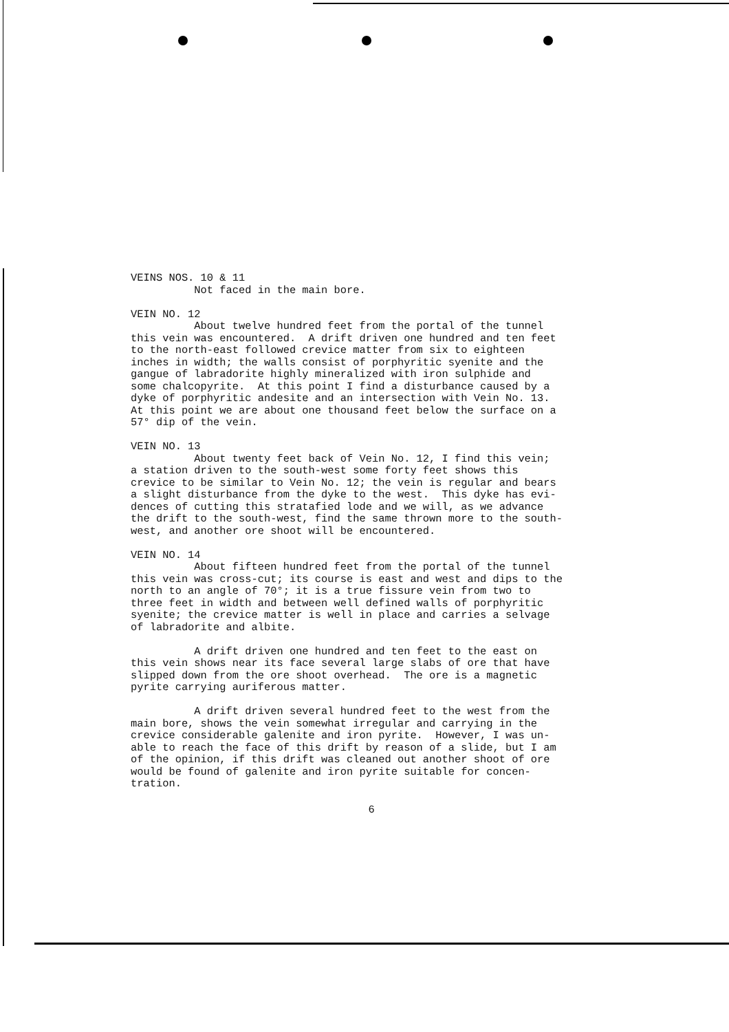VEINS NOS. 10 & 11 Not faced in the main bore. VEIN NO. 12 About twelve hundred feet from the portal of the tunnel this vein was encountered. A drift driven one hundred and ten feet to the north-east followed crevice matter from six to eighteen inches in width; the walls consist of porphyritic syenite and the gangue of labradorite highly mineralized with iron sulphide and some chalcopyrite. At this point I find a disturbance caused by a dyke of porphyritic andesite and an intersection with Vein No. 13. At this point we are about one thousand feet below the surface on a 57° dip of the vein. VEIN NO. 13 About twenty feet back of Vein No. 12, I find this vein; a station driven to the south-west some forty feet shows this crevice to be similar to Vein No. 12; the vein is regular and bears a slight disturbance from the dyke to the west. This dyke has evi- dences of cutting this stratafied lode and we will, as we advance the drift to the south-west, find the same thrown more to the south- west, and another ore shoot will be encountered. VEIN NO. 14 About fifteen hundred feet from the portal of the tunnel this vein was cross-cut; its course is east and west and dips to the north to an angle of 70°; it is a true fissure vein from two to three feet in width and between well defined walls of porphyritic syenite; the crevice matter is well in place and carries a selvage of labradorite and albite. A drift driven one hundred and ten feet to the east on this vein shows near its face several large slabs of ore that have slipped down from the ore shoot overhead. The ore is a magnetic pyrite carrying auriferous matter. A drift driven several hundred feet to the west from the main bore, shows the vein somewhat irregular and carrying in the crevice considerable galenite and iron pyrite. However, I was un- able to reach the face of this drift by reason of a slide, but I am of the opinion, if this drift was cleaned out another shoot of ore would be found of galenite and iron pyrite suitable for concen- tration.
6